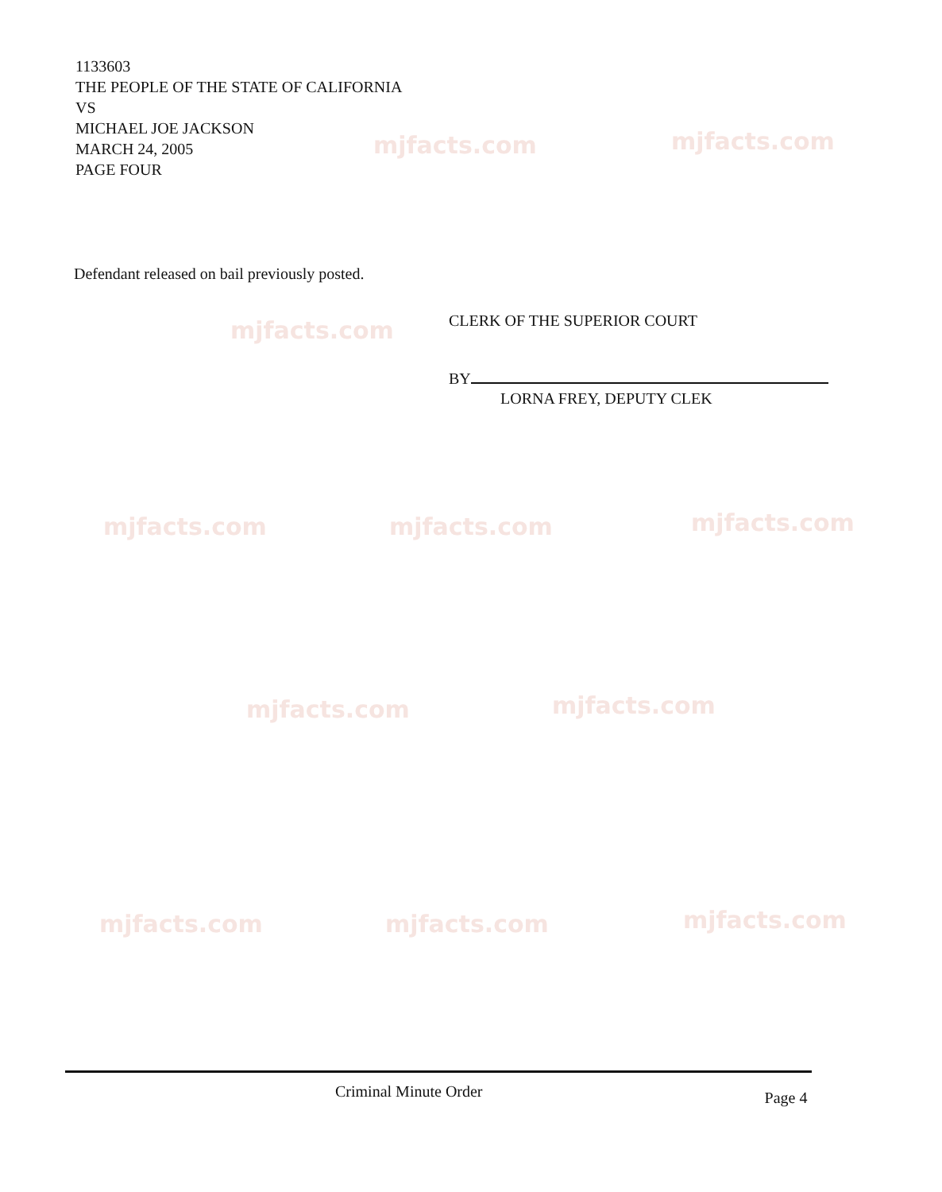mjfacts.com mjfacts.com
mjfacts.com
mjfacts.com mjfacts.com mjfacts.com
mjfacts.com mjfacts.com
mjfacts.com mjfacts.com mjfacts.com
1133603
THE PEOPLE OF THE STATE OF CALIFORNIA
VS
MICHAEL JOE JACKSON
MARCH 24, 2005
PAGE FOUR
Defendant released on bail previously posted.
CLERK OF THE SUPERIOR COURT
BY
LORNA FREY, DEPUTY CLEK
Criminal Minute Order Page 4